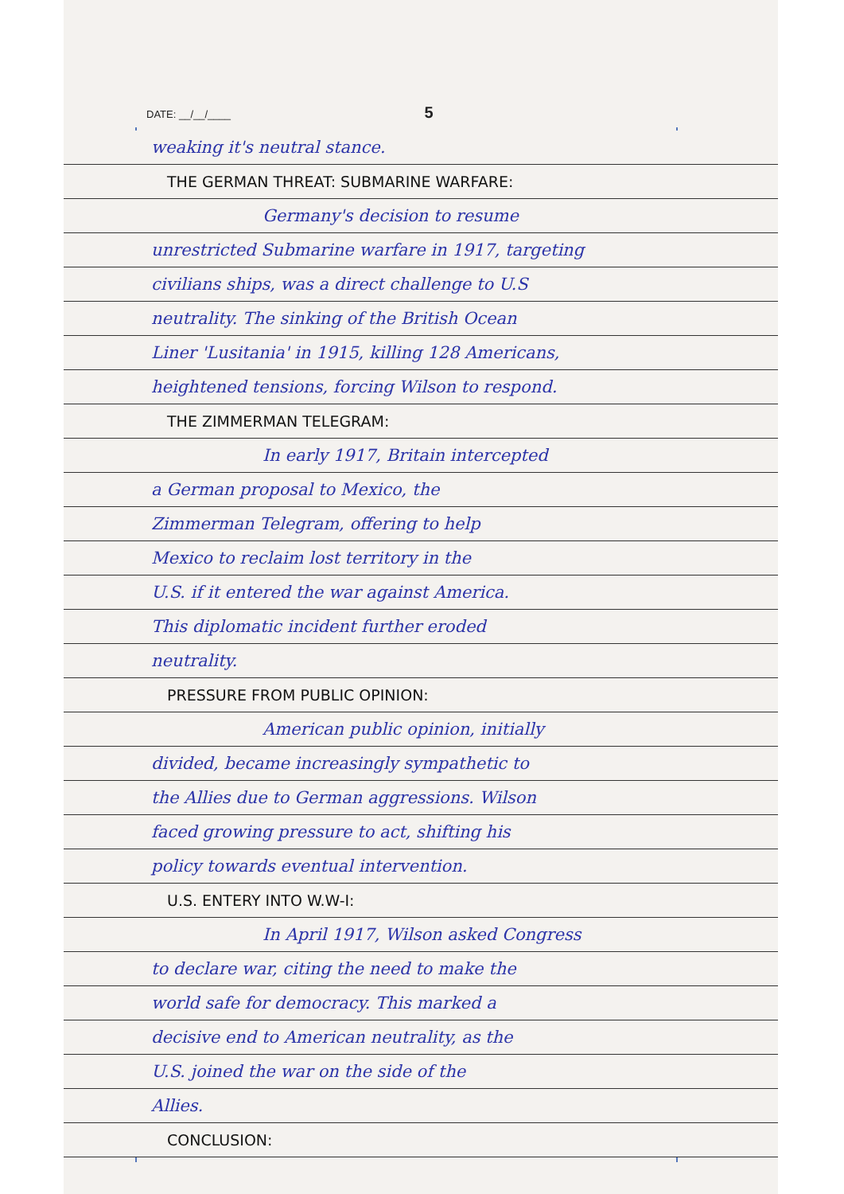DATE: __/__/____ 5
weaking it's neutral stance.
THE GERMAN THREAT: SUBMARINE WARFARE:
Germany's decision to resume
unrestricted Submarine warfare in 1917, targeting
civilians ships, was a direct challenge to U.S
neutrality. The sinking of the British Ocean
Liner 'Lusitania' in 1915, killing 128 Americans,
heightened tensions, forcing Wilson to respond.
THE ZIMMERMAN TELEGRAM:
In early 1917, Britain intercepted
a German proposal to Mexico, the
Zimmerman Telegram, offering to help
Mexico to reclaim lost territory in the
U.S. if it entered the war against America.
This diplomatic incident further eroded
neutrality.
PRESSURE FROM PUBLIC OPINION:
American public opinion, initially
divided, became increasingly sympathetic to
the Allies due to German aggressions. Wilson
faced growing pressure to act, shifting his
policy towards eventual intervention.
U.S. ENTERY INTO W.W-I:
In April 1917, Wilson asked Congress
to declare war, citing the need to make the
world safe for democracy. This marked a
decisive end to American neutrality, as the
U.S. joined the war on the side of the
Allies.
CONCLUSION: